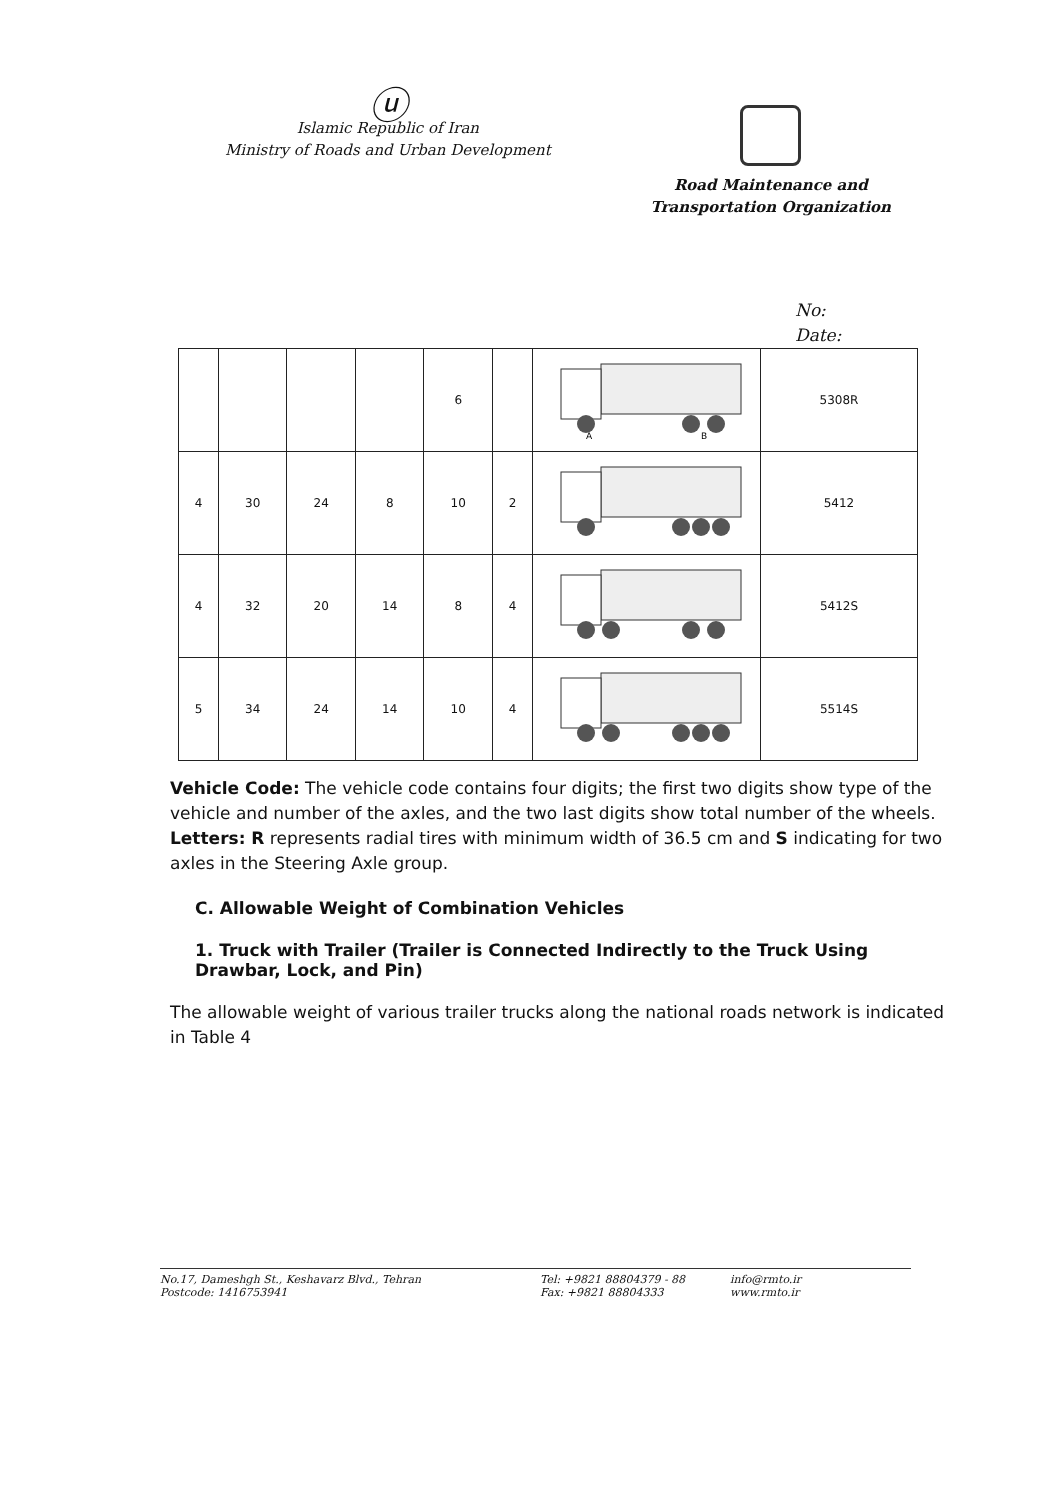ⓤ
Islamic Republic of Iran
Ministry of Roads and Urban Development
Road Maintenance and
Transportation Organization
No:
Date:
| | | | | 6 | | A B | 5308R |
| 4 | 30 | 24 | 8 | 10 | 2 | | 5412 |
| 4 | 32 | 20 | 14 | 8 | 4 | | 5412S |
| 5 | 34 | 24 | 14 | 10 | 4 | | 5514S |
Vehicle Code: The vehicle code contains four digits; the first two digits show type of the vehicle and number of the axles, and the two last digits show total number of the wheels.
Letters: R represents radial tires with minimum width of 36.5 cm and S indicating for two axles in the Steering Axle group.
C. Allowable Weight of Combination Vehicles
1. Truck with Trailer (Trailer is Connected Indirectly to the Truck Using Drawbar, Lock, and Pin)
The allowable weight of various trailer trucks along the national roads network is indicated in Table 4
No.17, Dameshgh St., Keshavarz Blvd., Tehran
Postcode: 1416753941
Tel: +9821 88804379 - 88
Fax: +9821 88804333
info@rmto.ir
www.rmto.ir